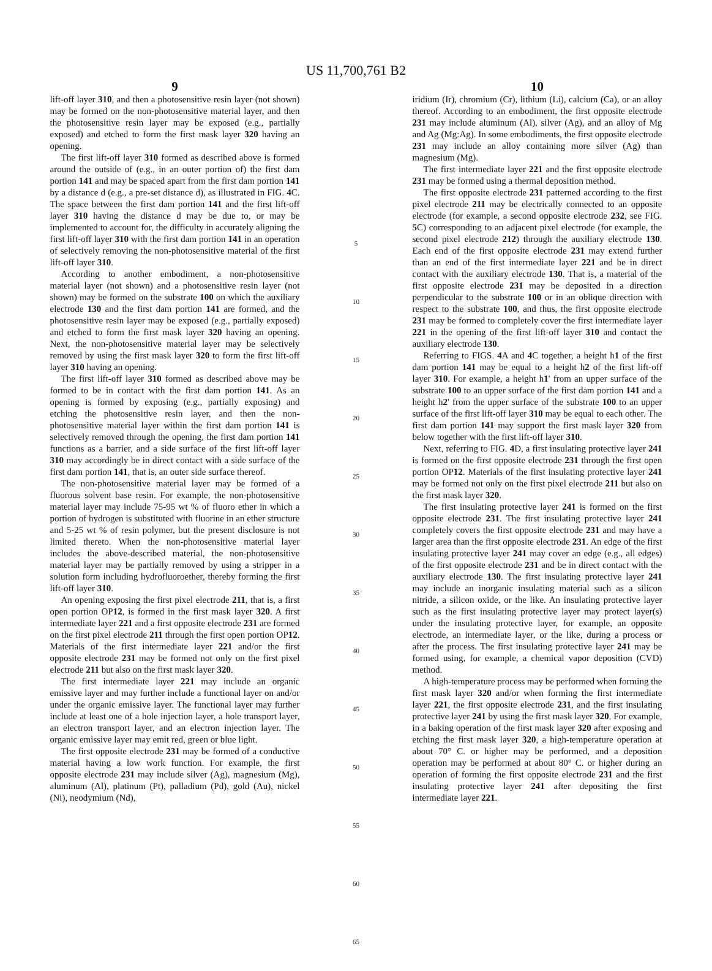US 11,700,761 B2
9
lift-off layer 310, and then a photosensitive resin layer (not shown) may be formed on the non-photosensitive material layer, and then the photosensitive resin layer may be exposed (e.g., partially exposed) and etched to form the first mask layer 320 having an opening.
The first lift-off layer 310 formed as described above is formed around the outside of (e.g., in an outer portion of) the first dam portion 141 and may be spaced apart from the first dam portion 141 by a distance d (e.g., a pre-set distance d), as illustrated in FIG. 4 C. The space between the first dam portion 141 and the first lift-off layer 310 having the distance d may be due to, or may be implemented to account for, the difficulty in accurately aligning the first lift-off layer 310 with the first dam portion 141 in an operation of selectively removing the non-photosensitive material of the first lift-off layer 310.
According to another embodiment, a non-photosensitive material layer (not shown) and a photosensitive resin layer (not shown) may be formed on the substrate 100 on which the auxiliary electrode 130 and the first dam portion 141 are formed, and the photosensitive resin layer may be exposed (e.g., partially exposed) and etched to form the first mask layer 320 having an opening. Next, the non-photosensitive material layer may be selectively removed by using the first mask layer 320 to form the first lift-off layer 310 having an opening.
The first lift-off layer 310 formed as described above may be formed to be in contact with the first dam portion 141. As an opening is formed by exposing (e.g., partially exposing) and etching the photosensitive resin layer, and then the non-photosensitive material layer within the first dam portion 141 is selectively removed through the opening, the first dam portion 141 functions as a barrier, and a side surface of the first lift-off layer 310 may accordingly be in direct contact with a side surface of the first dam portion 141, that is, an outer side surface thereof.
The non-photosensitive material layer may be formed of a fluorous solvent base resin. For example, the non-photosensitive material layer may include 75-95 wt % of fluoro ether in which a portion of hydrogen is substituted with fluorine in an ether structure and 5-25 wt % of resin polymer, but the present disclosure is not limited thereto. When the non-photosensitive material layer includes the above-described material, the non-photosensitive material layer may be partially removed by using a stripper in a solution form including hydrofluoroether, thereby forming the first lift-off layer 310.
An opening exposing the first pixel electrode 211, that is, a first open portion OP12, is formed in the first mask layer 320. A first intermediate layer 221 and a first opposite electrode 231 are formed on the first pixel electrode 211 through the first open portion OP12. Materials of the first intermediate layer 221 and/or the first opposite electrode 231 may be formed not only on the first pixel electrode 211 but also on the first mask layer 320.
The first intermediate layer 221 may include an organic emissive layer and may further include a functional layer on and/or under the organic emissive layer. The functional layer may further include at least one of a hole injection layer, a hole transport layer, an electron transport layer, and an electron injection layer. The organic emissive layer may emit red, green or blue light.
The first opposite electrode 231 may be formed of a conductive material having a low work function. For example, the first opposite electrode 231 may include silver (Ag), magnesium (Mg), aluminum (Al), platinum (Pt), palladium (Pd), gold (Au), nickel (Ni), neodymium (Nd),
5
10
15
20
25
30
35
40
45
50
55
60
65
10
iridium (Ir), chromium (Cr), lithium (Li), calcium (Ca), or an alloy thereof. According to an embodiment, the first opposite electrode 231 may include aluminum (Al), silver (Ag), and an alloy of Mg and Ag (Mg:Ag). In some embodiments, the first opposite electrode 231 may include an alloy containing more silver (Ag) than magnesium (Mg).
The first intermediate layer 221 and the first opposite electrode 231 may be formed using a thermal deposition method.
The first opposite electrode 231 patterned according to the first pixel electrode 211 may be electrically connected to an opposite electrode (for example, a second opposite electrode 232, see FIG. 5 C) corresponding to an adjacent pixel electrode (for example, the second pixel electrode 212) through the auxiliary electrode 130. Each end of the first opposite electrode 231 may extend further than an end of the first intermediate layer 221 and be in direct contact with the auxiliary electrode 130. That is, a material of the first opposite electrode 231 may be deposited in a direction perpendicular to the substrate 100 or in an oblique direction with respect to the substrate 100, and thus, the first opposite electrode 231 may be formed to completely cover the first intermediate layer 221 in the opening of the first lift-off layer 310 and contact the auxiliary electrode 130.
Referring to FIGS. 4 A and 4 C together, a height h1 of the first dam portion 141 may be equal to a height h2 of the first lift-off layer 310. For example, a height h1' from an upper surface of the substrate 100 to an upper surface of the first dam portion 141 and a height h2' from the upper surface of the substrate 100 to an upper surface of the first lift-off layer 310 may be equal to each other. The first dam portion 141 may support the first mask layer 320 from below together with the first lift-off layer 310.
Next, referring to FIG. 4 D, a first insulating protective layer 241 is formed on the first opposite electrode 231 through the first open portion OP12. Materials of the first insulating protective layer 241 may be formed not only on the first pixel electrode 211 but also on the first mask layer 320.
The first insulating protective layer 241 is formed on the first opposite electrode 231. The first insulating protective layer 241 completely covers the first opposite electrode 231 and may have a larger area than the first opposite electrode 231. An edge of the first insulating protective layer 241 may cover an edge (e.g., all edges) of the first opposite electrode 231 and be in direct contact with the auxiliary electrode 130. The first insulating protective layer 241 may include an inorganic insulating material such as a silicon nitride, a silicon oxide, or the like. An insulating protective layer such as the first insulating protective layer may protect layer(s) under the insulating protective layer, for example, an opposite electrode, an intermediate layer, or the like, during a process or after the process. The first insulating protective layer 241 may be formed using, for example, a chemical vapor deposition (CVD) method.
A high-temperature process may be performed when forming the first mask layer 320 and/or when forming the first intermediate layer 221, the first opposite electrode 231, and the first insulating protective layer 241 by using the first mask layer 320. For example, in a baking operation of the first mask layer 320 after exposing and etching the first mask layer 320, a high-temperature operation at about 70° C. or higher may be performed, and a deposition operation may be performed at about 80° C. or higher during an operation of forming the first opposite electrode 231 and the first insulating protective layer 241 after depositing the first intermediate layer 221.